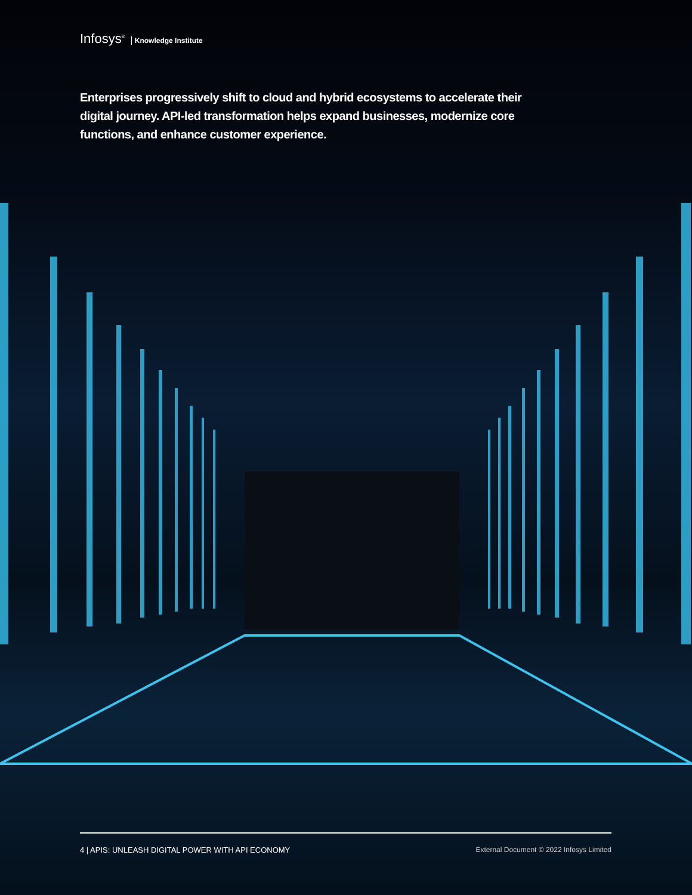Infosys<sup>®</sup> Knowledge Institute
Enterprises progressively shift to cloud and hybrid ecosystems to accelerate their digital journey. API-led transformation helps expand businesses, modernize core functions, and enhance customer experience.
4 | APIS: UNLEASH DIGITAL POWER WITH API ECONOMY External Document © 2022 Infosys Limited